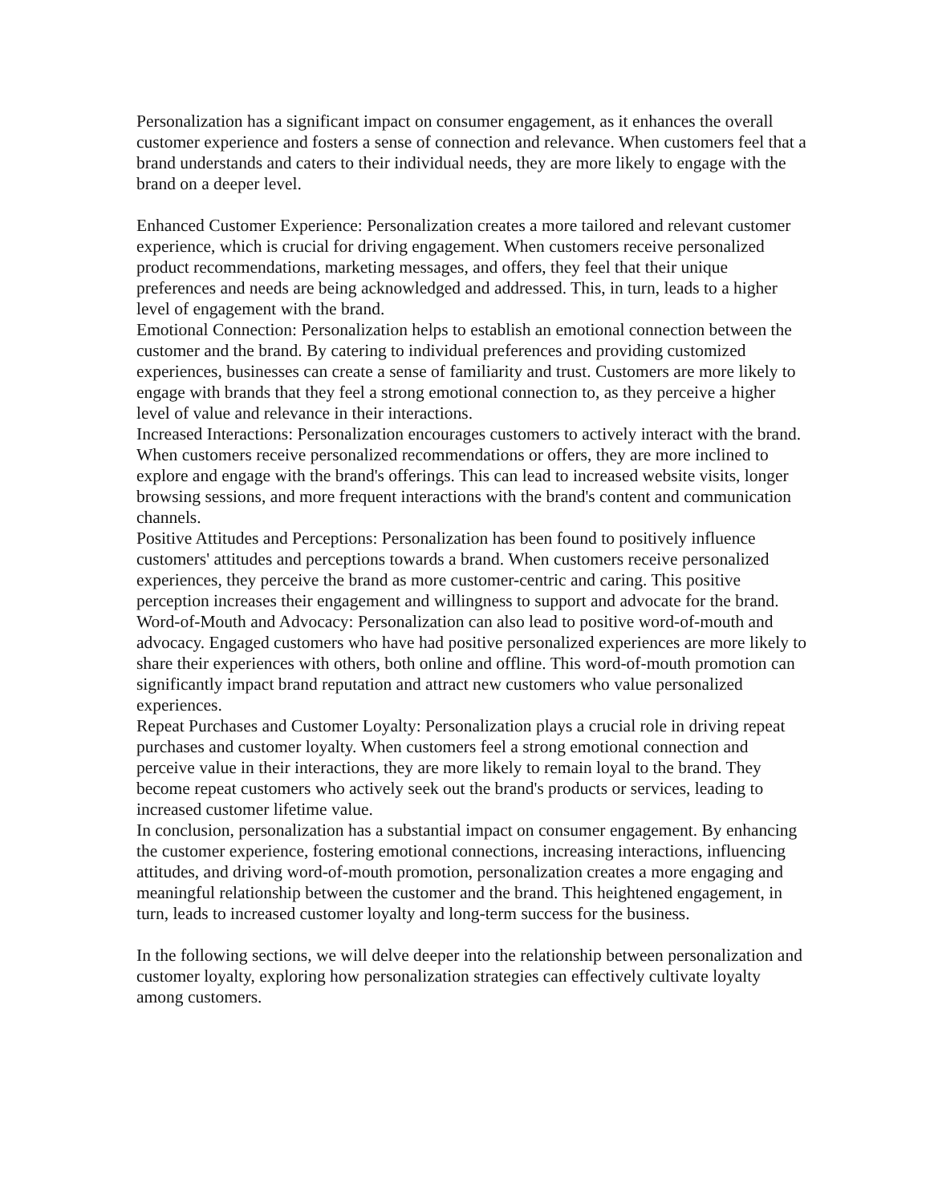Personalization has a significant impact on consumer engagement, as it enhances the overall customer experience and fosters a sense of connection and relevance. When customers feel that a brand understands and caters to their individual needs, they are more likely to engage with the brand on a deeper level.
Enhanced Customer Experience: Personalization creates a more tailored and relevant customer experience, which is crucial for driving engagement. When customers receive personalized product recommendations, marketing messages, and offers, they feel that their unique preferences and needs are being acknowledged and addressed. This, in turn, leads to a higher level of engagement with the brand.
Emotional Connection: Personalization helps to establish an emotional connection between the customer and the brand. By catering to individual preferences and providing customized experiences, businesses can create a sense of familiarity and trust. Customers are more likely to engage with brands that they feel a strong emotional connection to, as they perceive a higher level of value and relevance in their interactions.
Increased Interactions: Personalization encourages customers to actively interact with the brand. When customers receive personalized recommendations or offers, they are more inclined to explore and engage with the brand's offerings. This can lead to increased website visits, longer browsing sessions, and more frequent interactions with the brand's content and communication channels.
Positive Attitudes and Perceptions: Personalization has been found to positively influence customers' attitudes and perceptions towards a brand. When customers receive personalized experiences, they perceive the brand as more customer-centric and caring. This positive perception increases their engagement and willingness to support and advocate for the brand.
Word-of-Mouth and Advocacy: Personalization can also lead to positive word-of-mouth and advocacy. Engaged customers who have had positive personalized experiences are more likely to share their experiences with others, both online and offline. This word-of-mouth promotion can significantly impact brand reputation and attract new customers who value personalized experiences.
Repeat Purchases and Customer Loyalty: Personalization plays a crucial role in driving repeat purchases and customer loyalty. When customers feel a strong emotional connection and perceive value in their interactions, they are more likely to remain loyal to the brand. They become repeat customers who actively seek out the brand's products or services, leading to increased customer lifetime value.
In conclusion, personalization has a substantial impact on consumer engagement. By enhancing the customer experience, fostering emotional connections, increasing interactions, influencing attitudes, and driving word-of-mouth promotion, personalization creates a more engaging and meaningful relationship between the customer and the brand. This heightened engagement, in turn, leads to increased customer loyalty and long-term success for the business.
In the following sections, we will delve deeper into the relationship between personalization and customer loyalty, exploring how personalization strategies can effectively cultivate loyalty among customers.